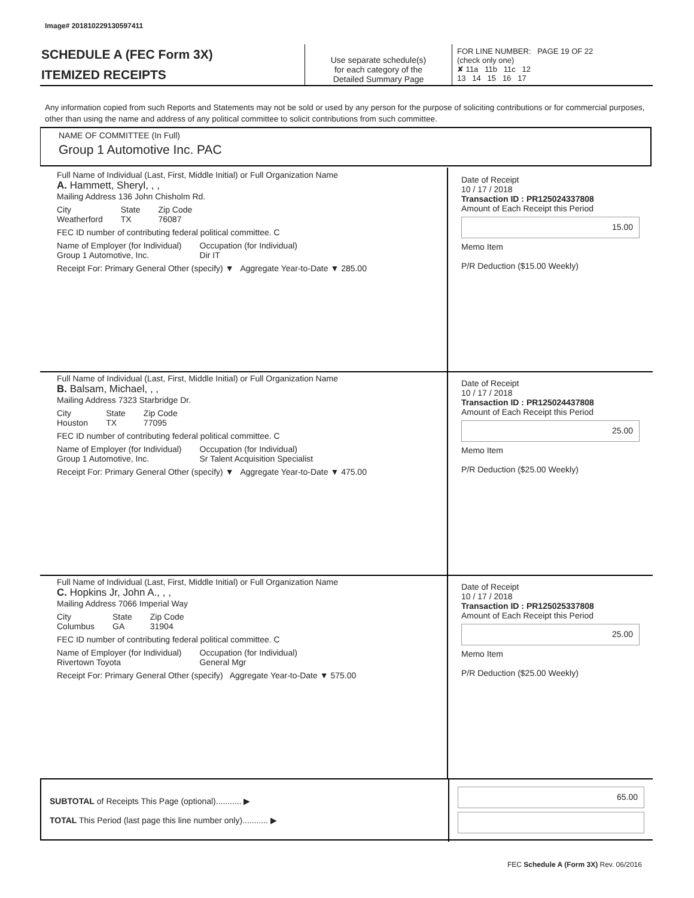Image# 201810229130597411
SCHEDULE A (FEC Form 3X)
ITEMIZED RECEIPTS
Use separate schedule(s)
for each category of the
Detailed Summary Page
FOR LINE NUMBER: PAGE 19 OF 22
(check only one)
✘ 11a 11b 11c 12
13 14 15 16 17
Any information copied from such Reports and Statements may not be sold or used by any person for the purpose of soliciting contributions or for commercial purposes, other than using the name and address of any political committee to solicit contributions from such committee.
NAME OF COMMITTEE (In Full)
Group 1 Automotive Inc. PAC
Full Name of Individual (Last, First, Middle Initial) or Full Organization Name
A. Hammett, Sheryl, , ,
Mailing Address 136 John Chisholm Rd.
City
Weatherford State
TX Zip Code
76087
FEC ID number of contributing federal political committee. C
Name of Employer (for Individual)
Group 1 Automotive, Inc. Occupation (for Individual)
Dir IT
Receipt For: Primary General Other (specify) ▼ Aggregate Year-to-Date ▼ 285.00
Date of Receipt
10 / 17 / 2018
Transaction ID : PR125024337808
Amount of Each Receipt this Period
15.00
Memo Item
P/R Deduction ($15.00 Weekly)
Full Name of Individual (Last, First, Middle Initial) or Full Organization Name
B. Balsam, Michael, , ,
Mailing Address 7323 Starbridge Dr.
City
Houston State
TX Zip Code
77095
FEC ID number of contributing federal political committee. C
Name of Employer (for Individual)
Group 1 Automotive, Inc. Occupation (for Individual)
Sr Talent Acquisition Specialist
Receipt For: Primary General Other (specify) ▼ Aggregate Year-to-Date ▼ 475.00
Date of Receipt
10 / 17 / 2018
Transaction ID : PR125024437808
Amount of Each Receipt this Period
25.00
Memo Item
P/R Deduction ($25.00 Weekly)
Full Name of Individual (Last, First, Middle Initial) or Full Organization Name
C. Hopkins Jr, John A., , ,
Mailing Address 7066 Imperial Way
City
Columbus State
GA Zip Code
31904
FEC ID number of contributing federal political committee. C
Name of Employer (for Individual)
Rivertown Toyota Occupation (for Individual)
General Mgr
Receipt For: Primary General Other (specify) Aggregate Year-to-Date ▼ 575.00
Date of Receipt
10 / 17 / 2018
Transaction ID : PR125025337808
Amount of Each Receipt this Period
25.00
Memo Item
P/R Deduction ($25.00 Weekly)
SUBTOTAL of Receipts This Page (optional)........... ▶
TOTAL This Period (last page this line number only)........... ▶
65.00
FEC Schedule A (Form 3X) Rev. 06/2016